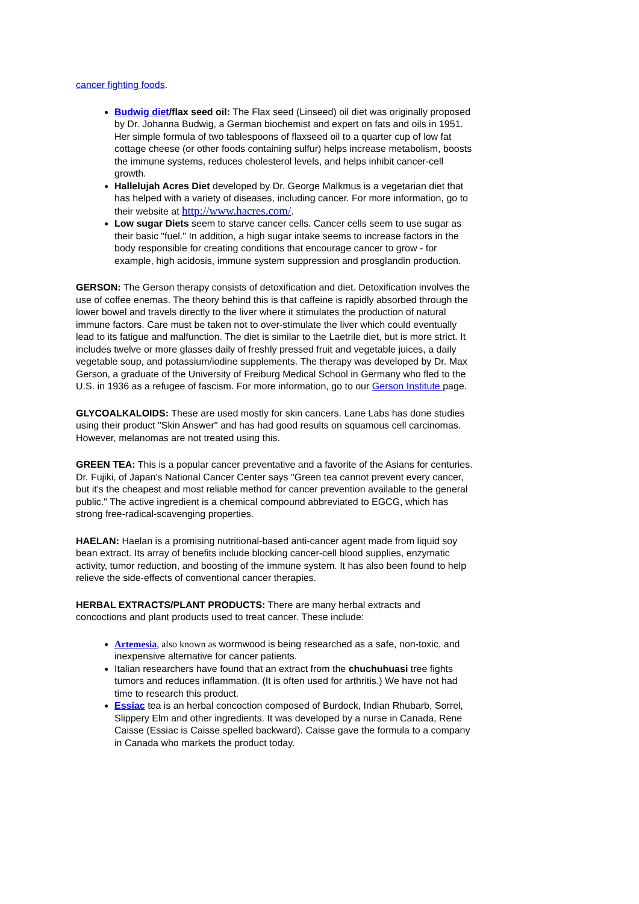cancer fighting foods.
Budwig diet/flax seed oil: The Flax seed (Linseed) oil diet was originally proposed by Dr. Johanna Budwig, a German biochemist and expert on fats and oils in 1951. Her simple formula of two tablespoons of flaxseed oil to a quarter cup of low fat cottage cheese (or other foods containing sulfur) helps increase metabolism, boosts the immune systems, reduces cholesterol levels, and helps inhibit cancer-cell growth.
Hallelujah Acres Diet developed by Dr. George Malkmus is a vegetarian diet that has helped with a variety of diseases, including cancer. For more information, go to their website at http://www.hacres.com/.
Low sugar Diets seem to starve cancer cells. Cancer cells seem to use sugar as their basic "fuel." In addition, a high sugar intake seems to increase factors in the body responsible for creating conditions that encourage cancer to grow - for example, high acidosis, immune system suppression and prosglandin production.
GERSON: The Gerson therapy consists of detoxification and diet. Detoxification involves the use of coffee enemas. The theory behind this is that caffeine is rapidly absorbed through the lower bowel and travels directly to the liver where it stimulates the production of natural immune factors. Care must be taken not to over-stimulate the liver which could eventually lead to its fatigue and malfunction. The diet is similar to the Laetrile diet, but is more strict. It includes twelve or more glasses daily of freshly pressed fruit and vegetable juices, a daily vegetable soup, and potassium/iodine supplements. The therapy was developed by Dr. Max Gerson, a graduate of the University of Freiburg Medical School in Germany who fled to the U.S. in 1936 as a refugee of fascism. For more information, go to our Gerson Institute page.
GLYCOALKALOIDS: These are used mostly for skin cancers. Lane Labs has done studies using their product "Skin Answer" and has had good results on squamous cell carcinomas. However, melanomas are not treated using this.
GREEN TEA: This is a popular cancer preventative and a favorite of the Asians for centuries. Dr. Fujiki, of Japan's National Cancer Center says "Green tea cannot prevent every cancer, but it's the cheapest and most reliable method for cancer prevention available to the general public." The active ingredient is a chemical compound abbreviated to EGCG, which has strong free-radical-scavenging properties.
HAELAN: Haelan is a promising nutritional-based anti-cancer agent made from liquid soy bean extract. Its array of benefits include blocking cancer-cell blood supplies, enzymatic activity, tumor reduction, and boosting of the immune system. It has also been found to help relieve the side-effects of conventional cancer therapies.
HERBAL EXTRACTS/PLANT PRODUCTS: There are many herbal extracts and concoctions and plant products used to treat cancer. These include:
Artemesia, also known as wormwood is being researched as a safe, non-toxic, and inexpensive alternative for cancer patients.
Italian researchers have found that an extract from the chuchuhuasi tree fights tumors and reduces inflammation. (It is often used for arthritis.) We have not had time to research this product.
Essiac tea is an herbal concoction composed of Burdock, Indian Rhubarb, Sorrel, Slippery Elm and other ingredients. It was developed by a nurse in Canada, Rene Caisse (Essiac is Caisse spelled backward). Caisse gave the formula to a company in Canada who markets the product today.